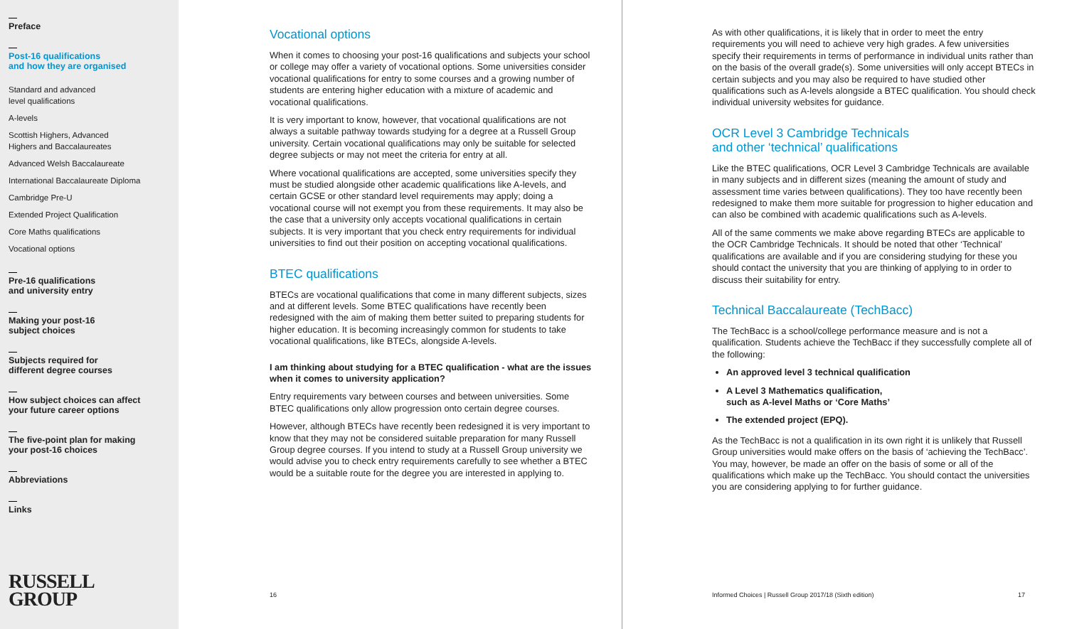Preface
Post-16 qualifications
and how they are organised
Standard and advanced
level qualifications
A-levels
Scottish Highers, Advanced
Highers and Baccalaureates
Advanced Welsh Baccalaureate
International Baccalaureate Diploma
Cambridge Pre-U
Extended Project Qualification
Core Maths qualifications
Vocational options
Pre-16 qualifications
and university entry
Making your post-16
subject choices
Subjects required for
different degree courses
How subject choices can affect
your future career options
The five-point plan for making
your post-16 choices
Abbreviations
Links
RUSSELL
GROUP
Vocational options
When it comes to choosing your post-16 qualifications and subjects your school or college may offer a variety of vocational options. Some universities consider vocational qualifications for entry to some courses and a growing number of students are entering higher education with a mixture of academic and vocational qualifications.
It is very important to know, however, that vocational qualifications are not always a suitable pathway towards studying for a degree at a Russell Group university. Certain vocational qualifications may only be suitable for selected degree subjects or may not meet the criteria for entry at all.
Where vocational qualifications are accepted, some universities specify they must be studied alongside other academic qualifications like A-levels, and certain GCSE or other standard level requirements may apply; doing a vocational course will not exempt you from these requirements. It may also be the case that a university only accepts vocational qualifications in certain subjects. It is very important that you check entry requirements for individual universities to find out their position on accepting vocational qualifications.
BTEC qualifications
BTECs are vocational qualifications that come in many different subjects, sizes and at different levels. Some BTEC qualifications have recently been redesigned with the aim of making them better suited to preparing students for higher education. It is becoming increasingly common for students to take vocational qualifications, like BTECs, alongside A-levels.
I am thinking about studying for a BTEC qualification - what are the issues when it comes to university application?
Entry requirements vary between courses and between universities. Some BTEC qualifications only allow progression onto certain degree courses.
However, although BTECs have recently been redesigned it is very important to know that they may not be considered suitable preparation for many Russell Group degree courses. If you intend to study at a Russell Group university we would advise you to check entry requirements carefully to see whether a BTEC would be a suitable route for the degree you are interested in applying to.
16
As with other qualifications, it is likely that in order to meet the entry requirements you will need to achieve very high grades. A few universities specify their requirements in terms of performance in individual units rather than on the basis of the overall grade(s). Some universities will only accept BTECs in certain subjects and you may also be required to have studied other qualifications such as A-levels alongside a BTEC qualification. You should check individual university websites for guidance.
OCR Level 3 Cambridge Technicals
and other ‘technical’ qualifications
Like the BTEC qualifications, OCR Level 3 Cambridge Technicals are available in many subjects and in different sizes (meaning the amount of study and assessment time varies between qualifications). They too have recently been redesigned to make them more suitable for progression to higher education and can also be combined with academic qualifications such as A-levels.
All of the same comments we make above regarding BTECs are applicable to the OCR Cambridge Technicals. It should be noted that other ‘Technical’ qualifications are available and if you are considering studying for these you should contact the university that you are thinking of applying to in order to discuss their suitability for entry.
Technical Baccalaureate (TechBacc)
The TechBacc is a school/college performance measure and is not a qualification. Students achieve the TechBacc if they successfully complete all of the following:
An approved level 3 technical qualification
A Level 3 Mathematics qualification,
such as A-level Maths or ‘Core Maths’
The extended project (EPQ).
As the TechBacc is not a qualification in its own right it is unlikely that Russell Group universities would make offers on the basis of ‘achieving the TechBacc’. You may, however, be made an offer on the basis of some or all of the qualifications which make up the TechBacc. You should contact the universities you are considering applying to for further guidance.
Informed Choices | Russell Group 2017/18 (Sixth edition) 17